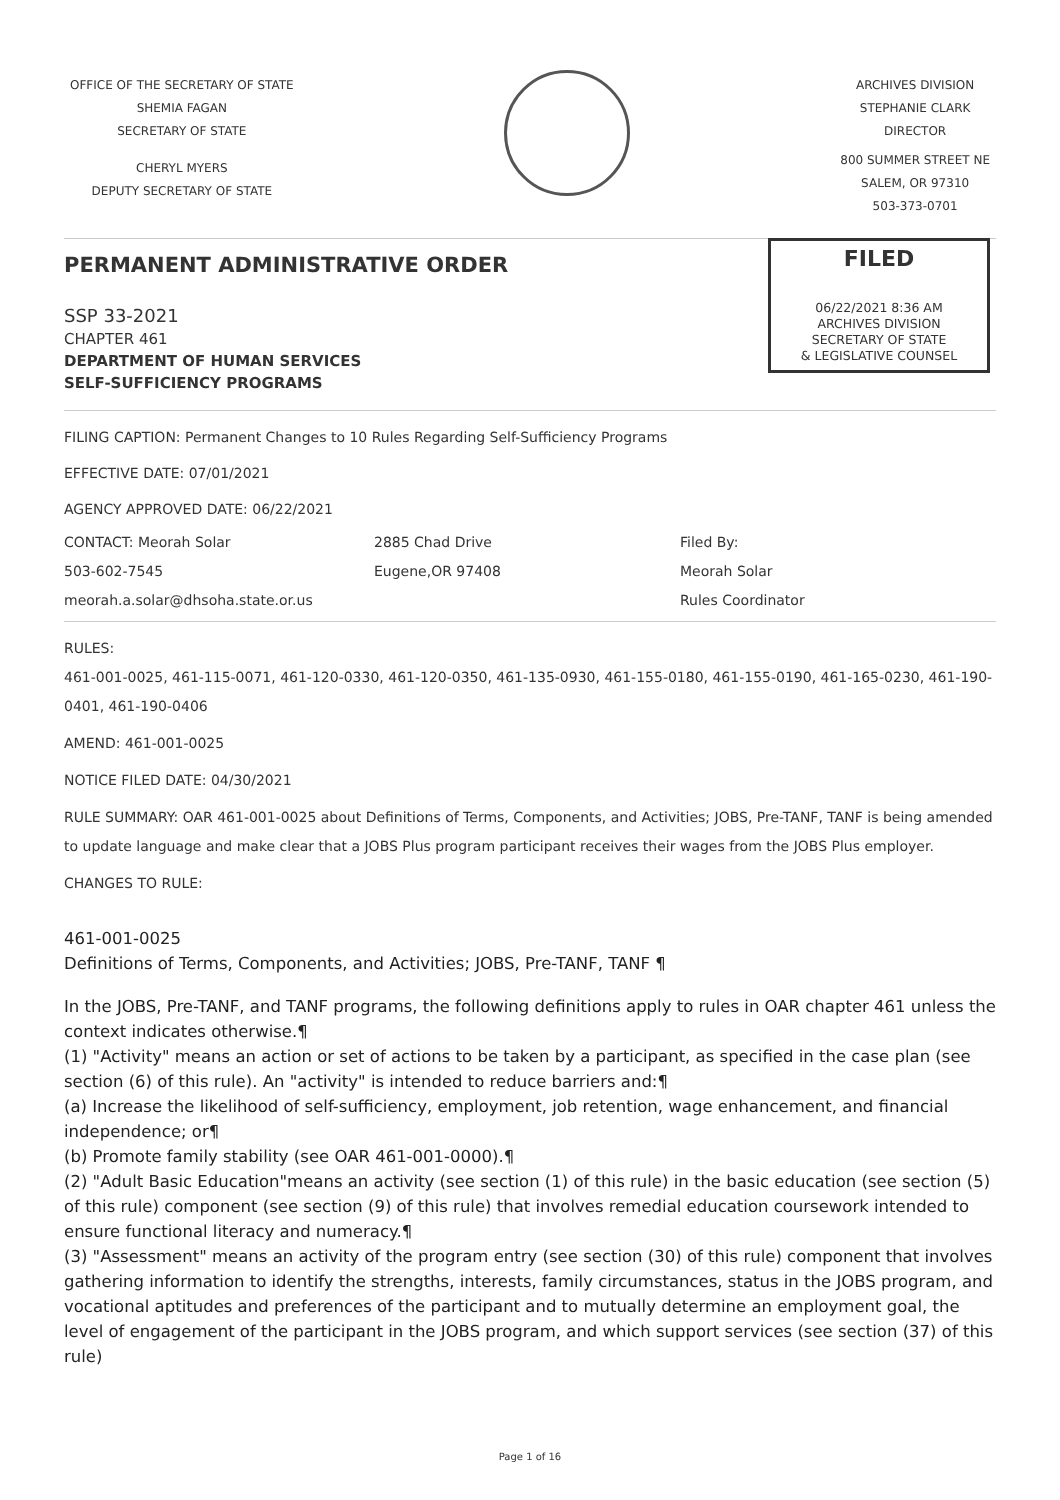OFFICE OF THE SECRETARY OF STATE
SHEMIA FAGAN
SECRETARY OF STATE
CHERYL MYERS
DEPUTY SECRETARY OF STATE
ARCHIVES DIVISION
STEPHANIE CLARK
DIRECTOR
800 SUMMER STREET NE
SALEM, OR 97310
503-373-0701
FILED
06/22/2021 8:36 AM
ARCHIVES DIVISION
SECRETARY OF STATE
& LEGISLATIVE COUNSEL
PERMANENT ADMINISTRATIVE ORDER
SSP 33-2021
CHAPTER 461
DEPARTMENT OF HUMAN SERVICES
SELF-SUFFICIENCY PROGRAMS
FILING CAPTION: Permanent Changes to 10 Rules Regarding Self-Sufficiency Programs
EFFECTIVE DATE: 07/01/2021
AGENCY APPROVED DATE: 06/22/2021
CONTACT: Meorah Solar
503-602-7545
meorah.a.solar@dhsoha.state.or.us
2885 Chad Drive
Eugene,OR 97408
Filed By:
Meorah Solar
Rules Coordinator
RULES:
461-001-0025, 461-115-0071, 461-120-0330, 461-120-0350, 461-135-0930, 461-155-0180, 461-155-0190, 461-165-0230, 461-190-0401, 461-190-0406
AMEND: 461-001-0025
NOTICE FILED DATE: 04/30/2021
RULE SUMMARY: OAR 461-001-0025 about Definitions of Terms, Components, and Activities; JOBS, Pre-TANF, TANF is being amended to update language and make clear that a JOBS Plus program participant receives their wages from the JOBS Plus employer.
CHANGES TO RULE:
461-001-0025
Definitions of Terms, Components, and Activities; JOBS, Pre-TANF, TANF ¶
In the JOBS, Pre-TANF, and TANF programs, the following definitions apply to rules in OAR chapter 461 unless the context indicates otherwise.¶
(1) "Activity" means an action or set of actions to be taken by a participant, as specified in the case plan (see section (6) of this rule). An "activity" is intended to reduce barriers and:¶
(a) Increase the likelihood of self-sufficiency, employment, job retention, wage enhancement, and financial independence; or¶
(b) Promote family stability (see OAR 461-001-0000).¶
(2) "Adult Basic Education"means an activity (see section (1) of this rule) in the basic education (see section (5) of this rule) component (see section (9) of this rule) that involves remedial education coursework intended to ensure functional literacy and numeracy.¶
(3) "Assessment" means an activity of the program entry (see section (30) of this rule) component that involves gathering information to identify the strengths, interests, family circumstances, status in the JOBS program, and vocational aptitudes and preferences of the participant and to mutually determine an employment goal, the level of engagement of the participant in the JOBS program, and which support services (see section (37) of this rule)
Page 1 of 16